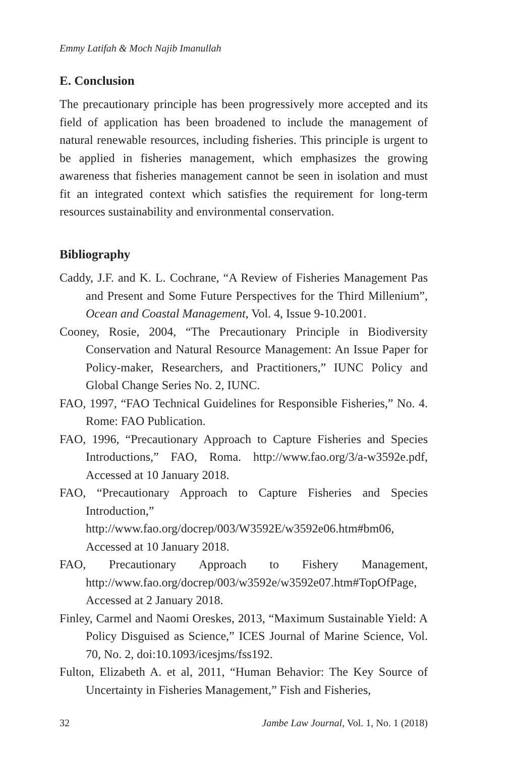Emmy Latifah & Moch Najib Imanullah
E. Conclusion
The precautionary principle has been progressively more accepted and its field of application has been broadened to include the management of natural renewable resources, including fisheries. This principle is urgent to be applied in fisheries management, which emphasizes the growing awareness that fisheries management cannot be seen in isolation and must fit an integrated context which satisfies the requirement for long-term resources sustainability and environmental conservation.
Bibliography
Caddy, J.F. and K. L. Cochrane, “A Review of Fisheries Management Pas and Present and Some Future Perspectives for the Third Millenium”, Ocean and Coastal Management, Vol. 4, Issue 9-10.2001.
Cooney, Rosie, 2004, “The Precautionary Principle in Biodiversity Conservation and Natural Resource Management: An Issue Paper for Policy-maker, Researchers, and Practitioners,” IUNC Policy and Global Change Series No. 2, IUNC.
FAO, 1997, “FAO Technical Guidelines for Responsible Fisheries,” No. 4. Rome: FAO Publication.
FAO, 1996, “Precautionary Approach to Capture Fisheries and Species Introductions,” FAO, Roma. http://www.fao.org/3/a-w3592e.pdf, Accessed at 10 January 2018.
FAO, “Precautionary Approach to Capture Fisheries and Species Introduction,” http://www.fao.org/docrep/003/W3592E/w3592e06.htm#bm06, Accessed at 10 January 2018.
FAO, Precautionary Approach to Fishery Management, http://www.fao.org/docrep/003/w3592e/w3592e07.htm#TopOfPage, Accessed at 2 January 2018.
Finley, Carmel and Naomi Oreskes, 2013, “Maximum Sustainable Yield: A Policy Disguised as Science,” ICES Journal of Marine Science, Vol. 70, No. 2, doi:10.1093/icesjms/fss192.
Fulton, Elizabeth A. et al, 2011, “Human Behavior: The Key Source of Uncertainty in Fisheries Management,” Fish and Fisheries,
32 Jambe Law Journal, Vol. 1, No. 1 (2018)